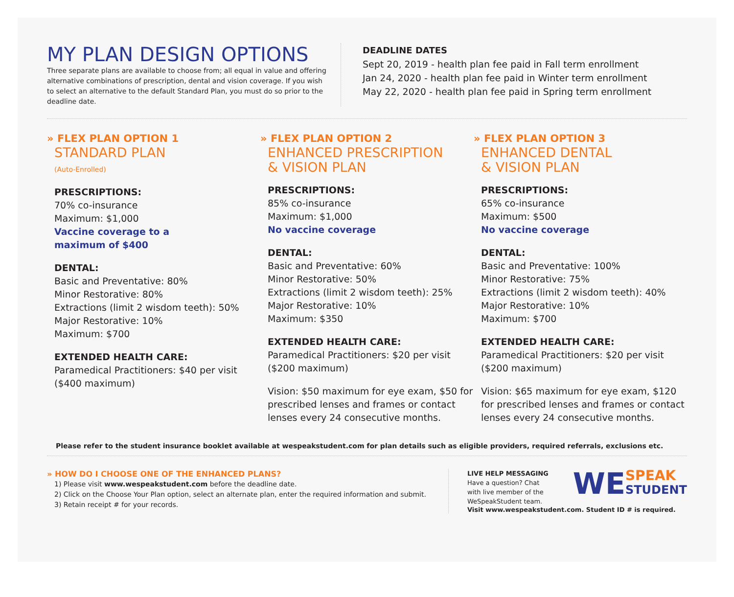MY PLAN DESIGN OPTIONS
Three separate plans are available to choose from; all equal in value and offering alternative combinations of prescription, dental and vision coverage. If you wish to select an alternative to the default Standard Plan, you must do so prior to the deadline date.
DEADLINE DATES
Sept 20, 2019 - health plan fee paid in Fall term enrollment
Jan 24, 2020 - health plan fee paid in Winter term enrollment
May 22, 2020 - health plan fee paid in Spring term enrollment
» FLEX PLAN OPTION 1
STANDARD PLAN
(Auto-Enrolled)
PRESCRIPTIONS:
70% co-insurance
Maximum: $1,000
Vaccine coverage to a
maximum of $400
DENTAL:
Basic and Preventative: 80%
Minor Restorative: 80%
Extractions (limit 2 wisdom teeth): 50%
Major Restorative: 10%
Maximum: $700
EXTENDED HEALTH CARE:
Paramedical Practitioners: $40 per visit
($400 maximum)
» FLEX PLAN OPTION 2
ENHANCED PRESCRIPTION
& VISION PLAN
PRESCRIPTIONS:
85% co-insurance
Maximum: $1,000
No vaccine coverage
DENTAL:
Basic and Preventative: 60%
Minor Restorative: 50%
Extractions (limit 2 wisdom teeth): 25%
Major Restorative: 10%
Maximum: $350
EXTENDED HEALTH CARE:
Paramedical Practitioners: $20 per visit
($200 maximum)
Vision: $50 maximum for eye exam, $50 for prescribed lenses and frames or contact lenses every 24 consecutive months.
» FLEX PLAN OPTION 3
ENHANCED DENTAL
& VISION PLAN
PRESCRIPTIONS:
65% co-insurance
Maximum: $500
No vaccine coverage
DENTAL:
Basic and Preventative: 100%
Minor Restorative: 75%
Extractions (limit 2 wisdom teeth): 40%
Major Restorative: 10%
Maximum: $700
EXTENDED HEALTH CARE:
Paramedical Practitioners: $20 per visit
($200 maximum)
Vision: $65 maximum for eye exam, $120 for prescribed lenses and frames or contact lenses every 24 consecutive months.
Please refer to the student insurance booklet available at wespeakstudent.com for plan details such as eligible providers, required referrals, exclusions etc.
» HOW DO I CHOOSE ONE OF THE ENHANCED PLANS?
1) Please visit www.wespeakstudent.com before the deadline date.
2) Click on the Choose Your Plan option, select an alternate plan, enter the required information and submit.
3) Retain receipt # for your records.
LIVE HELP MESSAGING
Have a question? Chat
with live member of the
WeSpeakStudent team.
WE SPEAK
STUDENT
Visit www.wespeakstudent.com. Student ID # is required.